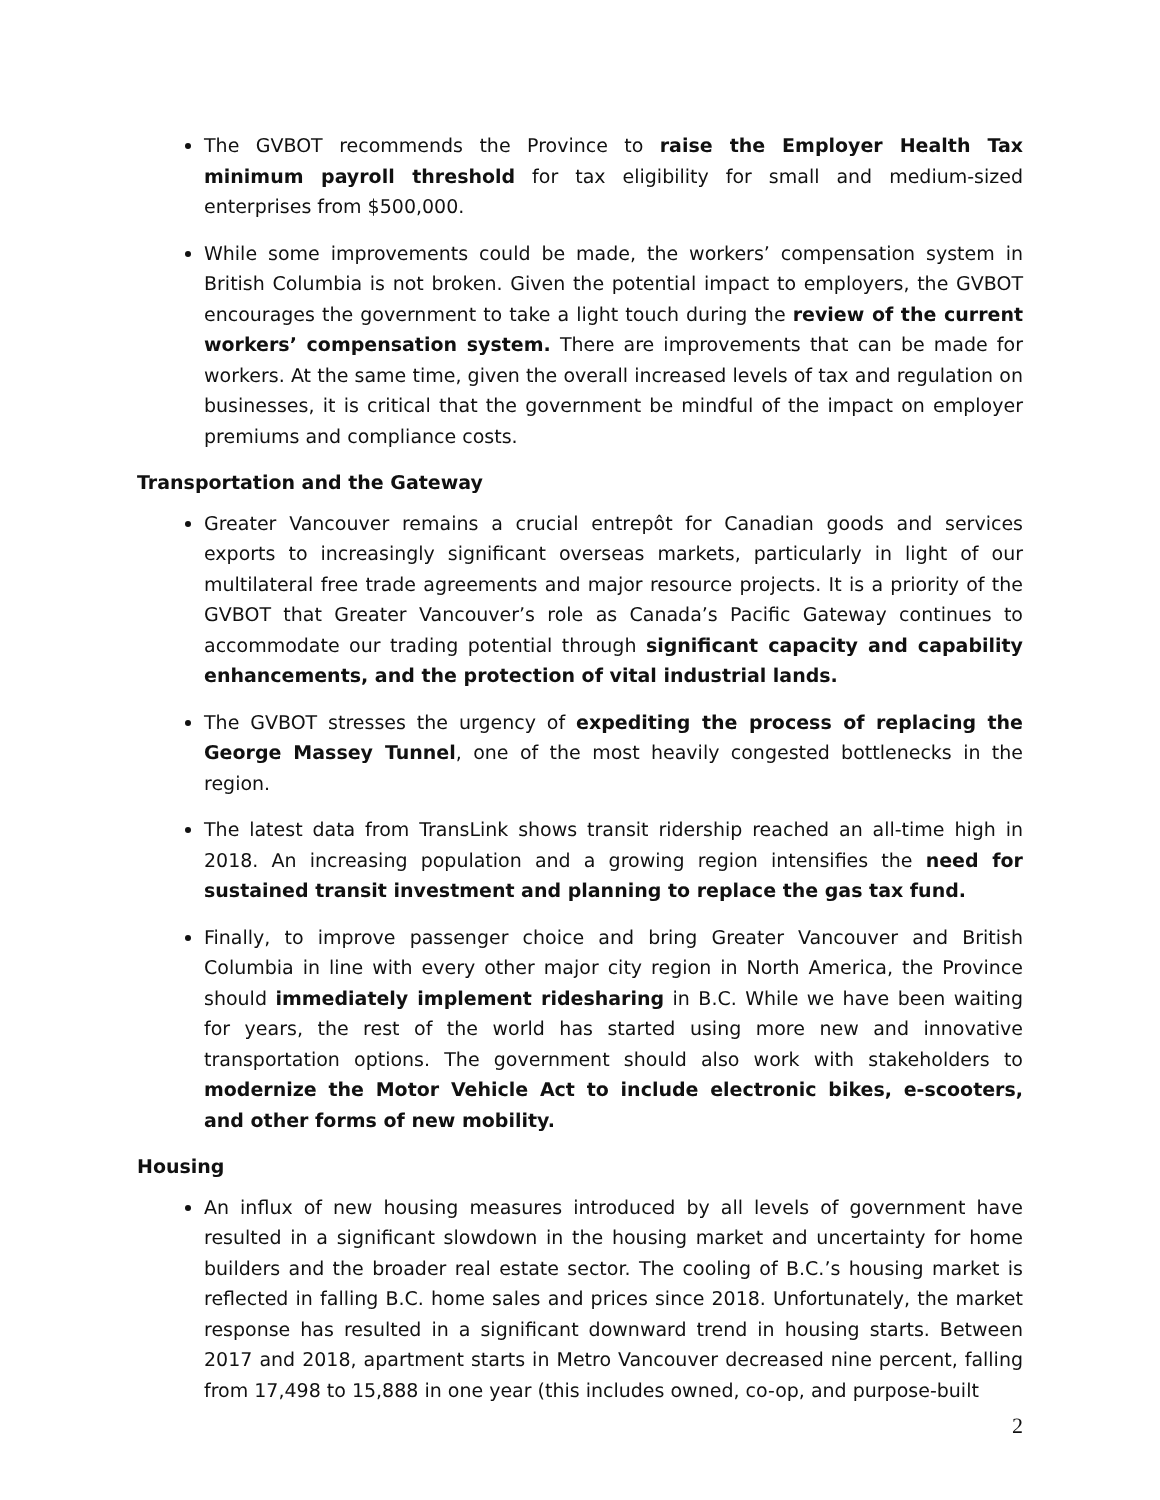The GVBOT recommends the Province to raise the Employer Health Tax minimum payroll threshold for tax eligibility for small and medium-sized enterprises from $500,000.
While some improvements could be made, the workers’ compensation system in British Columbia is not broken. Given the potential impact to employers, the GVBOT encourages the government to take a light touch during the review of the current workers’ compensation system. There are improvements that can be made for workers. At the same time, given the overall increased levels of tax and regulation on businesses, it is critical that the government be mindful of the impact on employer premiums and compliance costs.
Transportation and the Gateway
Greater Vancouver remains a crucial entrepôt for Canadian goods and services exports to increasingly significant overseas markets, particularly in light of our multilateral free trade agreements and major resource projects. It is a priority of the GVBOT that Greater Vancouver’s role as Canada’s Pacific Gateway continues to accommodate our trading potential through significant capacity and capability enhancements, and the protection of vital industrial lands.
The GVBOT stresses the urgency of expediting the process of replacing the George Massey Tunnel, one of the most heavily congested bottlenecks in the region.
The latest data from TransLink shows transit ridership reached an all-time high in 2018. An increasing population and a growing region intensifies the need for sustained transit investment and planning to replace the gas tax fund.
Finally, to improve passenger choice and bring Greater Vancouver and British Columbia in line with every other major city region in North America, the Province should immediately implement ridesharing in B.C. While we have been waiting for years, the rest of the world has started using more new and innovative transportation options. The government should also work with stakeholders to modernize the Motor Vehicle Act to include electronic bikes, e-scooters, and other forms of new mobility.
Housing
An influx of new housing measures introduced by all levels of government have resulted in a significant slowdown in the housing market and uncertainty for home builders and the broader real estate sector. The cooling of B.C.’s housing market is reflected in falling B.C. home sales and prices since 2018. Unfortunately, the market response has resulted in a significant downward trend in housing starts. Between 2017 and 2018, apartment starts in Metro Vancouver decreased nine percent, falling from 17,498 to 15,888 in one year (this includes owned, co-op, and purpose-built
2